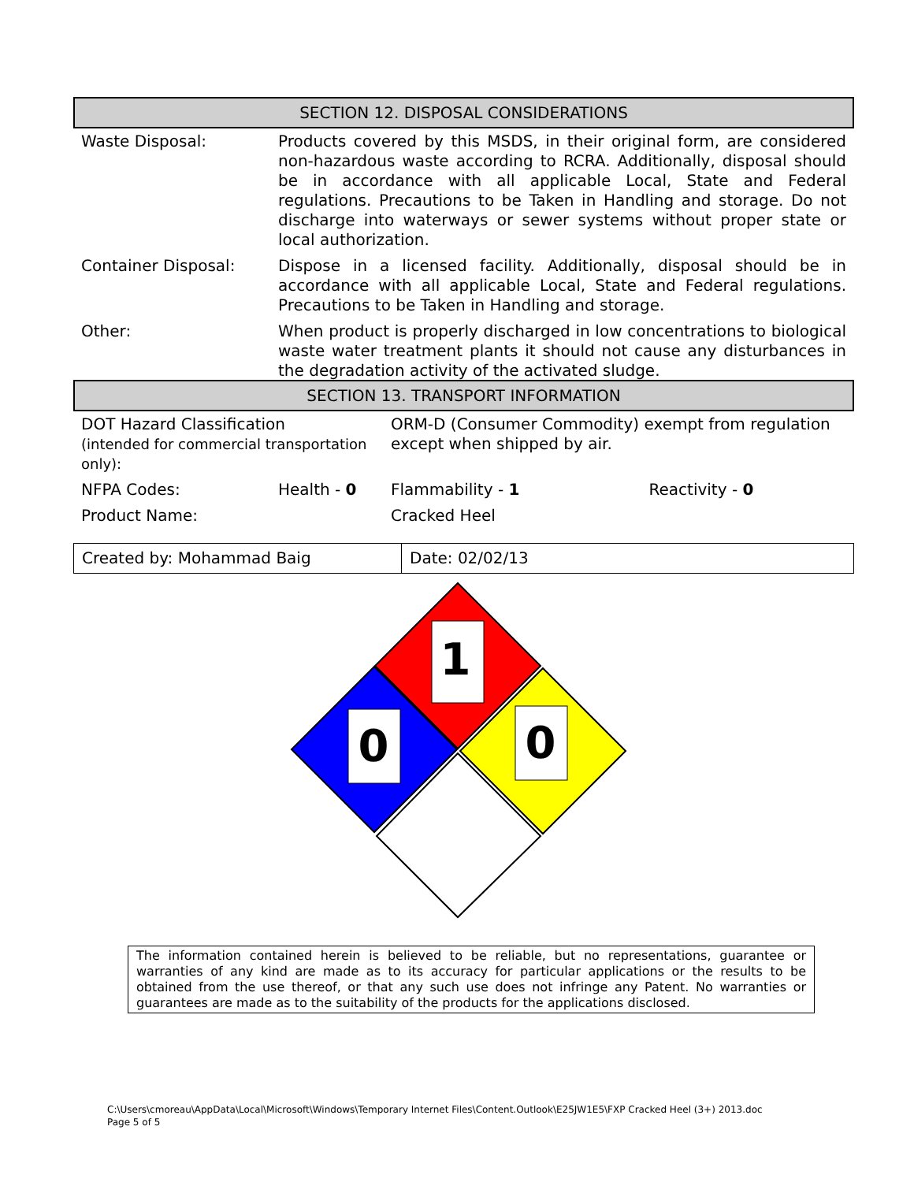SECTION 12. DISPOSAL CONSIDERATIONS
| Waste Disposal: | Products covered by this MSDS, in their original form, are considered non-hazardous waste according to RCRA. Additionally, disposal should be in accordance with all applicable Local, State and Federal regulations. Precautions to be Taken in Handling and storage. Do not discharge into waterways or sewer systems without proper state or local authorization. |
| Container Disposal: | Dispose in a licensed facility. Additionally, disposal should be in accordance with all applicable Local, State and Federal regulations. Precautions to be Taken in Handling and storage. |
| Other: | When product is properly discharged in low concentrations to biological waste water treatment plants it should not cause any disturbances in the degradation activity of the activated sludge. |
SECTION 13. TRANSPORT INFORMATION
| DOT Hazard Classification (intended for commercial transportation only): | | ORM-D (Consumer Commodity) exempt from regulation except when shipped by air. | |
| NFPA Codes: | Health - 0 | Flammability - 1 | Reactivity - 0 |
| Product Name: | | Cracked Heel | |
| Created by: Mohammad Baig | Date: 02/02/13 |
1
0
0
The information contained herein is believed to be reliable, but no representations, guarantee or warranties of any kind are made as to its accuracy for particular applications or the results to be obtained from the use thereof, or that any such use does not infringe any Patent. No warranties or guarantees are made as to the suitability of the products for the applications disclosed.
C:\Users\cmoreau\AppData\Local\Microsoft\Windows\Temporary Internet Files\Content.Outlook\E25JW1E5\FXP Cracked Heel (3+) 2013.doc
Page 5 of 5